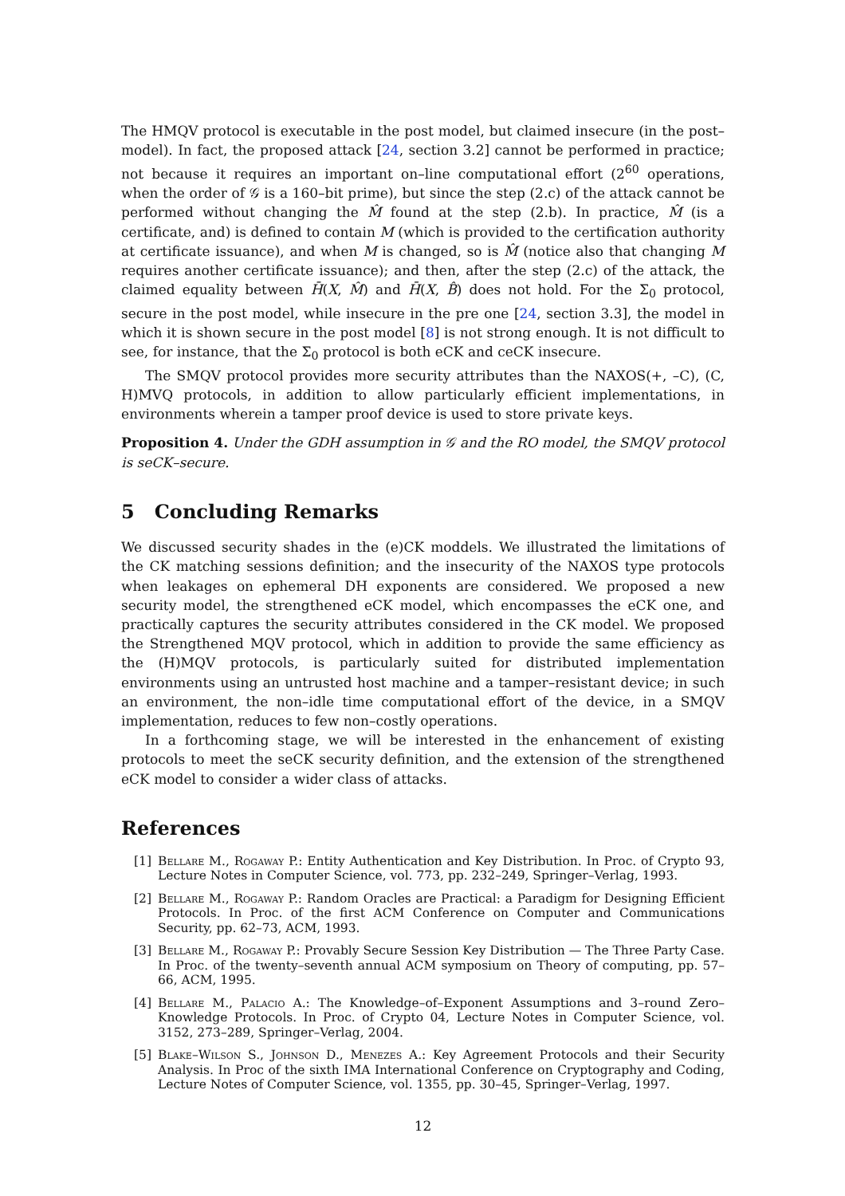The HMQV protocol is executable in the post model, but claimed insecure (in the post–model). In fact, the proposed attack [24, section 3.2] cannot be performed in practice; not because it requires an important on–line computational effort (2<sup>60</sup> operations, when the order of 𝒢 is a 160–bit prime), but since the step (2.c) of the attack cannot be performed without changing the M̂ found at the step (2.b). In practice, M̂ (is a certificate, and) is defined to contain M (which is provided to the certification authority at certificate issuance), and when M is changed, so is M̂ (notice also that changing M requires another certificate issuance); and then, after the step (2.c) of the attack, the claimed equality between H̄(X, M̂) and H̄(X, B̂) does not hold. For the Σ<sub>0</sub> protocol, secure in the post model, while insecure in the pre one [24, section 3.3], the model in which it is shown secure in the post model [8] is not strong enough. It is not difficult to see, for instance, that the Σ<sub>0</sub> protocol is both eCK and ceCK insecure.
The SMQV protocol provides more security attributes than the NAXOS(+, –C), (C, H)MVQ protocols, in addition to allow particularly efficient implementations, in environments wherein a tamper proof device is used to store private keys.
Proposition 4. Under the GDH assumption in 𝒢 and the RO model, the SMQV protocol is seCK–secure.
5 Concluding Remarks
We discussed security shades in the (e)CK moddels. We illustrated the limitations of the CK matching sessions definition; and the insecurity of the NAXOS type protocols when leakages on ephemeral DH exponents are considered. We proposed a new security model, the strengthened eCK model, which encompasses the eCK one, and practically captures the security attributes considered in the CK model. We proposed the Strengthened MQV protocol, which in addition to provide the same efficiency as the (H)MQV protocols, is particularly suited for distributed implementation environments using an untrusted host machine and a tamper–resistant device; in such an environment, the non–idle time computational effort of the device, in a SMQV implementation, reduces to few non–costly operations.
In a forthcoming stage, we will be interested in the enhancement of existing protocols to meet the seCK security definition, and the extension of the strengthened eCK model to consider a wider class of attacks.
References
[1] Bellare M., Rogaway P.: Entity Authentication and Key Distribution. In Proc. of Crypto 93, Lecture Notes in Computer Science, vol. 773, pp. 232–249, Springer–Verlag, 1993.
[2] Bellare M., Rogaway P.: Random Oracles are Practical: a Paradigm for Designing Efficient Protocols. In Proc. of the first ACM Conference on Computer and Communications Security, pp. 62–73, ACM, 1993.
[3] Bellare M., Rogaway P.: Provably Secure Session Key Distribution — The Three Party Case. In Proc. of the twenty–seventh annual ACM symposium on Theory of computing, pp. 57–66, ACM, 1995.
[4] Bellare M., Palacio A.: The Knowledge–of–Exponent Assumptions and 3–round Zero–Knowledge Protocols. In Proc. of Crypto 04, Lecture Notes in Computer Science, vol. 3152, 273–289, Springer–Verlag, 2004.
[5] Blake–Wilson S., Johnson D., Menezes A.: Key Agreement Protocols and their Security Analysis. In Proc of the sixth IMA International Conference on Cryptography and Coding, Lecture Notes of Computer Science, vol. 1355, pp. 30–45, Springer–Verlag, 1997.
12